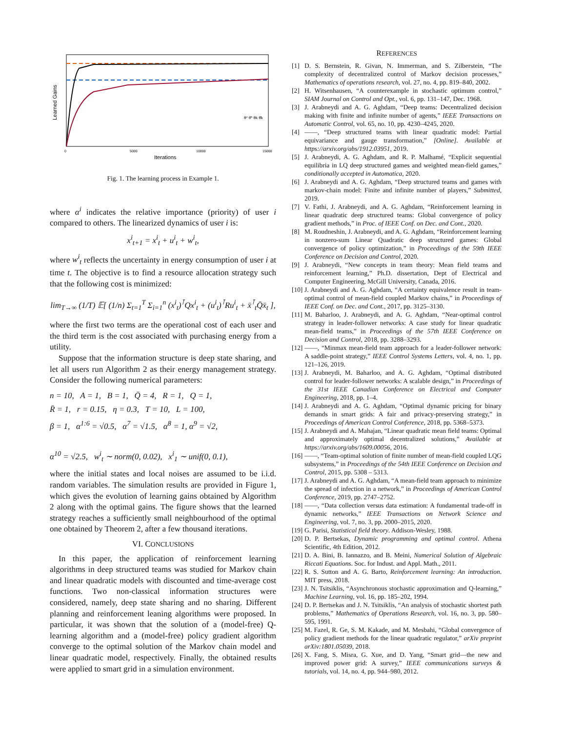Learned Gains
Iterations
0
5000
10000
15000
θ* θ̄* θk θ̄k
Fig. 1. The learning process in Example 1.
where α<sup>i</sup> indicates the relative importance (priority) of user i compared to others. The linearized dynamics of user i is:
x<sup>i</sup><sub>t+1</sub> = x<sup>i</sup><sub>t</sub> + u<sup>i</sup><sub>t</sub> + w<sup>i</sup><sub>t</sub>,
where w<sup>i</sup><sub>t</sub> reflects the uncertainty in energy consumption of user i at time t. The objective is to find a resource allocation strategy such that the following cost is minimized:
lim<sub>T→∞</sub> (1/T) 𝔼[ (1/n) Σ<sub>t=1</sub><sup>T</sup> Σ<sub>i=1</sub><sup>n</sup> (x<sup>i</sup><sub>t</sub>)<sup>⊺</sup>Qx<sup>i</sup><sub>t</sub> + (u<sup>i</sup><sub>t</sub>)<sup>⊺</sup>Ru<sup>i</sup><sub>t</sub> + x̄<sup>⊺</sup><sub>t</sub>Q̄x̄<sub>t</sub> ],
where the first two terms are the operational cost of each user and the third term is the cost associated with purchasing energy from a utility.
Suppose that the information structure is deep state sharing, and let all users run Algorithm 2 as their energy management strategy. Consider the following numerical parameters:
n = 10, A = 1, B = 1, Q̄ = 4, R = 1, Q = 1,
R̄ = 1, r = 0.15, η = 0.3, T = 10, L = 100,
β = 1, α<sup>1:6</sup> = √0.5, α<sup>7</sup> = √1.5, α<sup>8</sup> = 1, α<sup>9</sup> = √2,
α<sup>10</sup> = √2.5, w<sup>i</sup><sub>t</sub> ∼ norm(0, 0.02), x<sup>i</sup><sub>1</sub> ∼ unif(0, 0.1),
where the initial states and local noises are assumed to be i.i.d. random variables. The simulation results are provided in Figure 1, which gives the evolution of learning gains obtained by Algorithm 2 along with the optimal gains. The figure shows that the learned strategy reaches a sufficiently small neighbourhood of the optimal one obtained by Theorem 2, after a few thousand iterations.
VI. CONCLUSIONS
In this paper, the application of reinforcement learning algorithms in deep structured teams was studied for Markov chain and linear quadratic models with discounted and time-average cost functions. Two non-classical information structures were considered, namely, deep state sharing and no sharing. Different planning and reinforcement leaning algorithms were proposed. In particular, it was shown that the solution of a (model-free) Q-learning algorithm and a (model-free) policy gradient algorithm converge to the optimal solution of the Markov chain model and linear quadratic model, respectively. Finally, the obtained results were applied to smart grid in a simulation environment.
REFERENCES
[1] D. S. Bernstein, R. Givan, N. Immerman, and S. Zilberstein, “The complexity of decentralized control of Markov decision processes,” Mathematics of operations research, vol. 27, no. 4, pp. 819–840, 2002.
[2] H. Witsenhausen, “A counterexample in stochastic optimum control,” SIAM Journal on Control and Opt., vol. 6, pp. 131–147, Dec. 1968.
[3] J. Arabneydi and A. G. Aghdam, “Deep teams: Decentralized decision making with finite and infinite number of agents,” IEEE Transactions on Automatic Control, vol. 65, no. 10, pp. 4230–4245, 2020.
[4] ——, “Deep structured teams with linear quadratic model: Partial equivariance and gauge transformation,” [Online]. Available at https://arxiv.org/abs/1912.03951, 2019.
[5] J. Arabneydi, A. G. Aghdam, and R. P. Malhamé, “Explicit sequential equilibria in LQ deep structured games and weighted mean-field games,” conditionally accepted in Automatica, 2020.
[6] J. Arabneydi and A. G. Aghdam, “Deep structured teams and games with markov-chain model: Finite and infinite number of players,” Submitted, 2019.
[7] V. Fathi, J. Arabneydi, and A. G. Aghdam, “Reinforcement learning in linear quadratic deep structured teams: Global convergence of policy gradient methods,” in Proc. of IEEE Conf. on Dec. and Cont., 2020.
[8] M. Roudneshin, J. Arabneydi, and A. G. Aghdam, “Reinforcement learning in nonzero-sum Linear Quadratic deep structured games: Global convergence of policy optimization,” in Proceedings of the 59th IEEE Conference on Decision and Control, 2020.
[9] J. Arabneydi, “New concepts in team theory: Mean field teams and reinforcement learning,” Ph.D. dissertation, Dept of Electrical and Computer Engineering, McGill University, Canada, 2016.
[10] J. Arabneydi and A. G. Aghdam, “A certainty equivalence result in team-optimal control of mean-field coupled Markov chains,” in Proceedings of IEEE Conf. on Dec. and Cont., 2017, pp. 3125–3130.
[11] M. Baharloo, J. Arabneydi, and A. G. Aghdam, “Near-optimal control strategy in leader-follower networks: A case study for linear quadratic mean-field teams,” in Proceedings of the 57th IEEE Conference on Decision and Control, 2018, pp. 3288–3293.
[12] ——, “Minmax mean-field team approach for a leader-follower network: A saddle-point strategy,” IEEE Control Systems Letters, vol. 4, no. 1, pp. 121–126, 2019.
[13] J. Arabneydi, M. Baharloo, and A. G. Aghdam, “Optimal distributed control for leader-follower networks: A scalable design,” in Proceedings of the 31st IEEE Canadian Conference on Electrical and Computer Engineering, 2018, pp. 1–4.
[14] J. Arabneydi and A. G. Aghdam, “Optimal dynamic pricing for binary demands in smart grids: A fair and privacy-preserving strategy,” in Proceedings of American Control Conference, 2018, pp. 5368–5373.
[15] J. Arabneydi and A. Mahajan, “Linear quadratic mean field teams: Optimal and approximately optimal decentralized solutions,” Available at https://arxiv.org/abs/1609.00056, 2016.
[16] ——, “Team-optimal solution of finite number of mean-field coupled LQG subsystems,” in Proceedings of the 54th IEEE Conference on Decision and Control, 2015, pp. 5308 – 5313.
[17] J. Arabneydi and A. G. Aghdam, “A mean-field team approach to minimize the spread of infection in a network,” in Proceedings of American Control Conference, 2019, pp. 2747–2752.
[18] ——, “Data collection versus data estimation: A fundamental trade-off in dynamic networks,” IEEE Transactions on Network Science and Engineering, vol. 7, no. 3, pp. 2000–2015, 2020.
[19] G. Parisi, Statistical field theory. Addison-Wesley, 1988.
[20] D. P. Bertsekas, Dynamic programming and optimal control. Athena Scientific, 4th Edition, 2012.
[21] D. A. Bini, B. Iannazzo, and B. Meini, Numerical Solution of Algebraic Riccati Equations. Soc. for Indust. and Appl. Math., 2011.
[22] R. S. Sutton and A. G. Barto, Reinforcement learning: An introduction. MIT press, 2018.
[23] J. N. Tsitsiklis, “Asynchronous stochastic approximation and Q-learning,” Machine Learning, vol. 16, pp. 185–202, 1994.
[24] D. P. Bertsekas and J. N. Tsitsiklis, “An analysis of stochastic shortest path problems,” Mathematics of Operations Research, vol. 16, no. 3, pp. 580–595, 1991.
[25] M. Fazel, R. Ge, S. M. Kakade, and M. Mesbahi, “Global convergence of policy gradient methods for the linear quadratic regulator,” arXiv preprint arXiv:1801.05039, 2018.
[26] X. Fang, S. Misra, G. Xue, and D. Yang, “Smart grid—the new and improved power grid: A survey,” IEEE communications surveys & tutorials, vol. 14, no. 4, pp. 944–980, 2012.